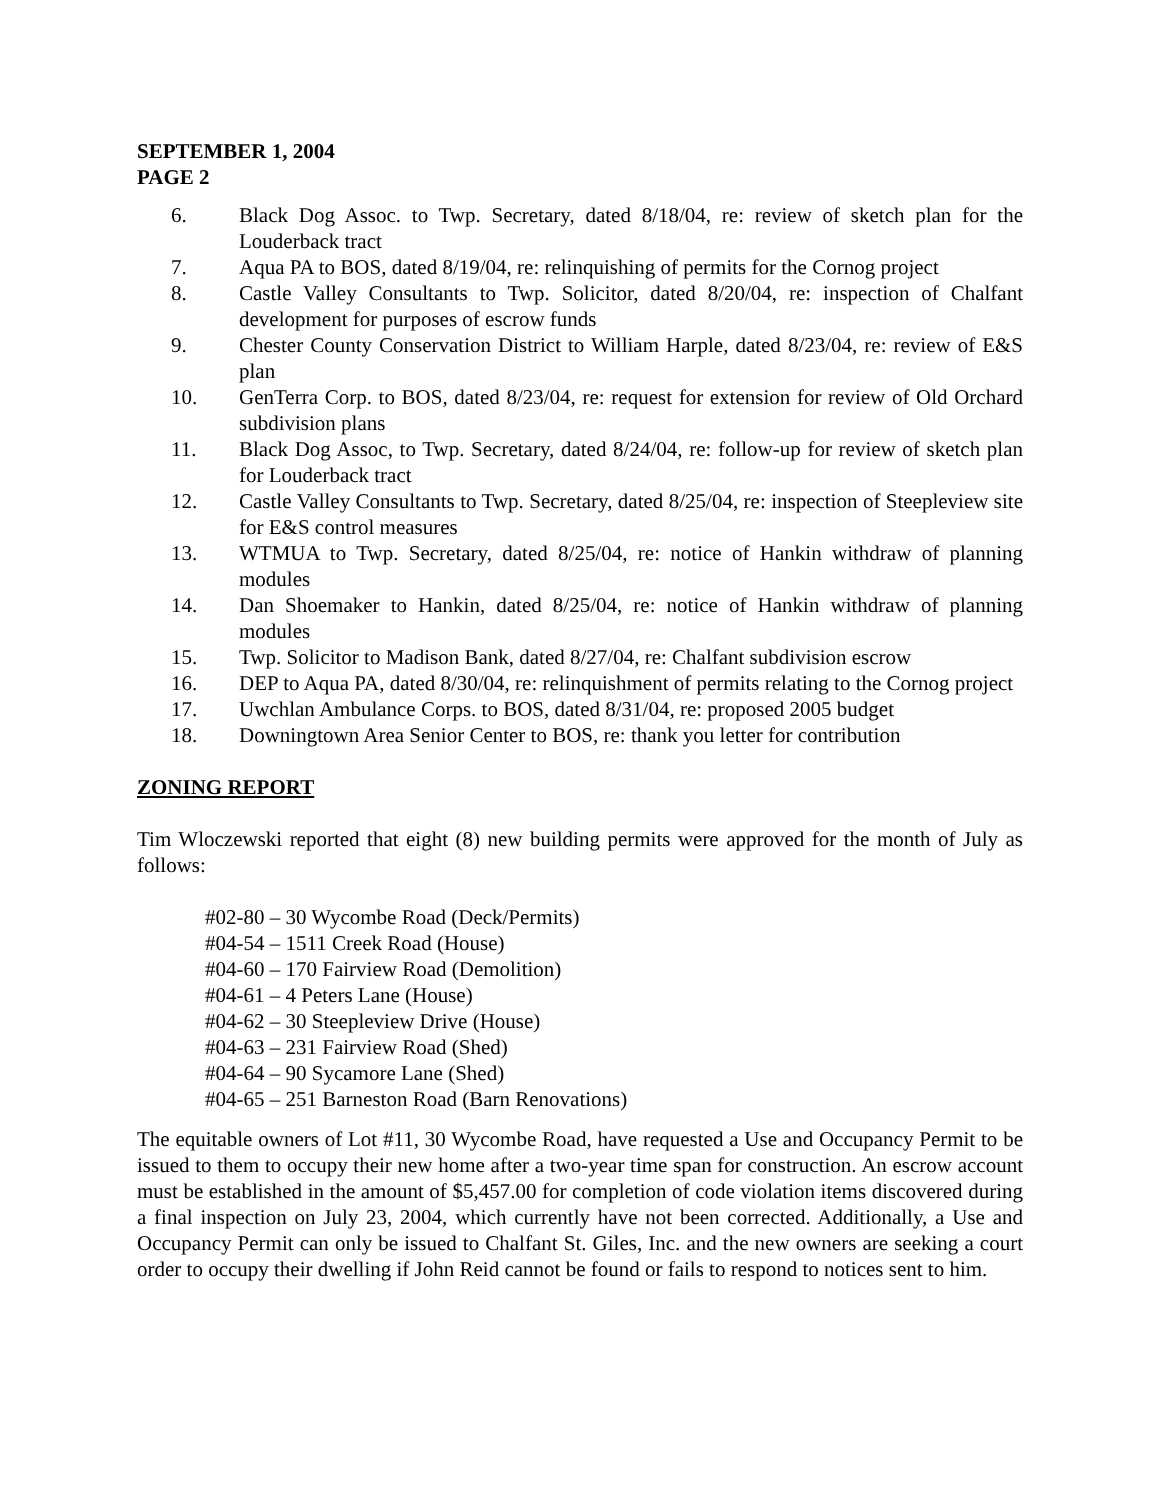SEPTEMBER 1, 2004
PAGE 2
6. Black Dog Assoc. to Twp. Secretary, dated 8/18/04, re: review of sketch plan for the Louderback tract
7. Aqua PA to BOS, dated 8/19/04, re: relinquishing of permits for the Cornog project
8. Castle Valley Consultants to Twp. Solicitor, dated 8/20/04, re: inspection of Chalfant development for purposes of escrow funds
9. Chester County Conservation District to William Harple, dated 8/23/04, re: review of E&S plan
10. GenTerra Corp. to BOS, dated 8/23/04, re: request for extension for review of Old Orchard subdivision plans
11. Black Dog Assoc, to Twp. Secretary, dated 8/24/04, re: follow-up for review of sketch plan for Louderback tract
12. Castle Valley Consultants to Twp. Secretary, dated 8/25/04, re: inspection of Steepleview site for E&S control measures
13. WTMUA to Twp. Secretary, dated 8/25/04, re: notice of Hankin withdraw of planning modules
14. Dan Shoemaker to Hankin, dated 8/25/04, re: notice of Hankin withdraw of planning modules
15. Twp. Solicitor to Madison Bank, dated 8/27/04, re: Chalfant subdivision escrow
16. DEP to Aqua PA, dated 8/30/04, re: relinquishment of permits relating to the Cornog project
17. Uwchlan Ambulance Corps. to BOS, dated 8/31/04, re: proposed 2005 budget
18. Downingtown Area Senior Center to BOS, re: thank you letter for contribution
ZONING REPORT
Tim Wloczewski reported that eight (8) new building permits were approved for the month of July as follows:
#02-80 – 30 Wycombe Road (Deck/Permits)
#04-54 – 1511 Creek Road (House)
#04-60 – 170 Fairview Road (Demolition)
#04-61 – 4 Peters Lane (House)
#04-62 – 30 Steepleview Drive (House)
#04-63 – 231 Fairview Road (Shed)
#04-64 – 90 Sycamore Lane (Shed)
#04-65 – 251 Barneston Road (Barn Renovations)
The equitable owners of Lot #11, 30 Wycombe Road, have requested a Use and Occupancy Permit to be issued to them to occupy their new home after a two-year time span for construction. An escrow account must be established in the amount of $5,457.00 for completion of code violation items discovered during a final inspection on July 23, 2004, which currently have not been corrected. Additionally, a Use and Occupancy Permit can only be issued to Chalfant St. Giles, Inc. and the new owners are seeking a court order to occupy their dwelling if John Reid cannot be found or fails to respond to notices sent to him.